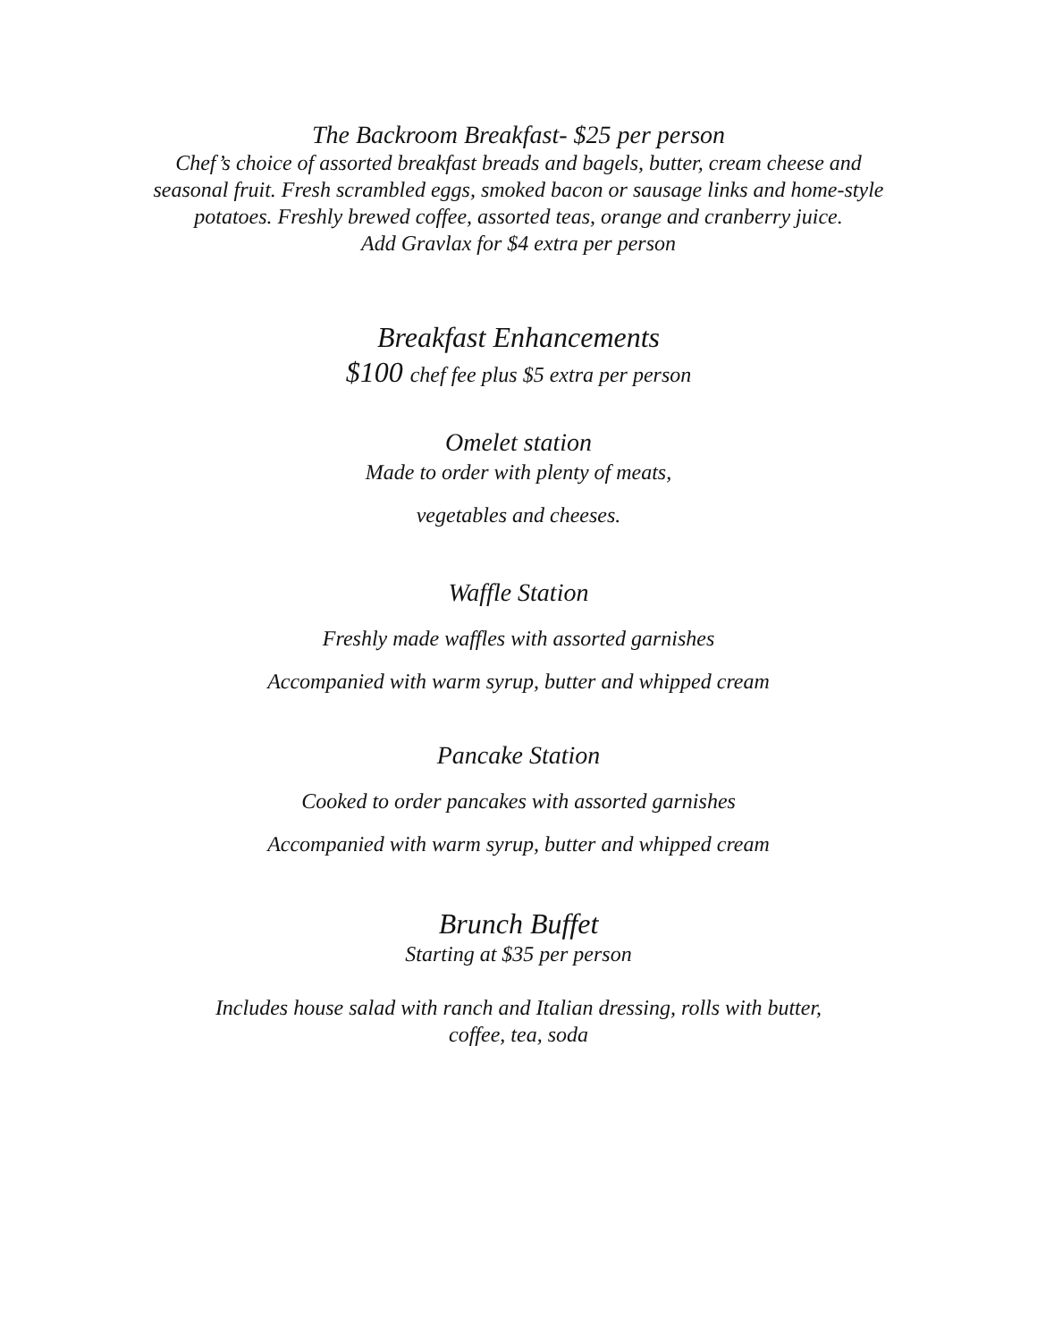The Backroom Breakfast- $25 per person
Chef’s choice of assorted breakfast breads and bagels, butter, cream cheese and seasonal fruit. Fresh scrambled eggs, smoked bacon or sausage links and home-style potatoes. Freshly brewed coffee, assorted teas, orange and cranberry juice.
Add Gravlax for $4 extra per person
Breakfast Enhancements
$100 chef fee plus $5 extra per person
Omelet station
Made to order with plenty of meats,
vegetables and cheeses.
Waffle Station
Freshly made waffles with assorted garnishes
Accompanied with warm syrup, butter and whipped cream
Pancake Station
Cooked to order pancakes with assorted garnishes
Accompanied with warm syrup, butter and whipped cream
Brunch Buffet
Starting at $35 per person
Includes house salad with ranch and Italian dressing, rolls with butter,
coffee, tea, soda